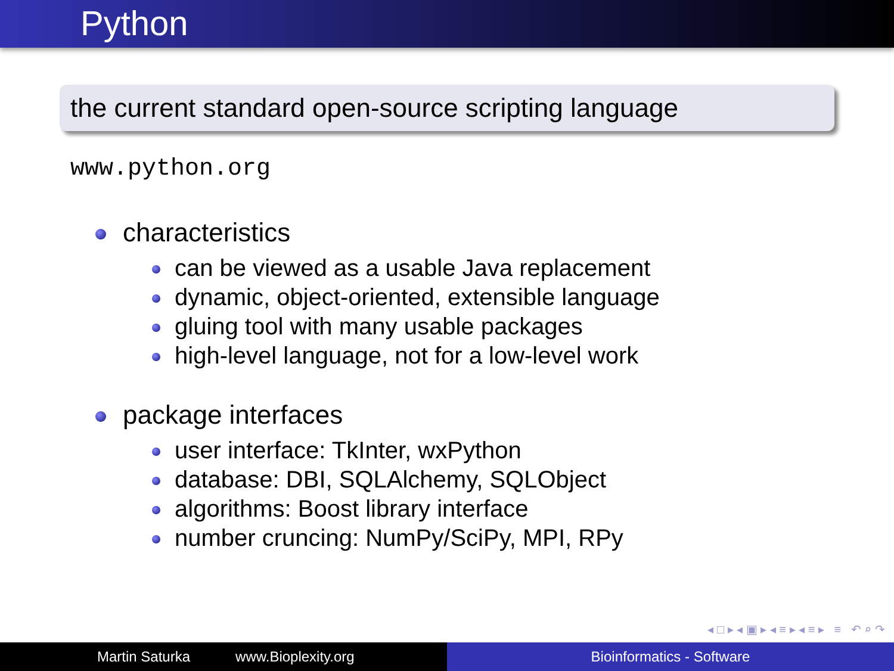Python
the current standard open-source scripting language
www.python.org
characteristics
can be viewed as a usable Java replacement
dynamic, object-oriented, extensible language
gluing tool with many usable packages
high-level language, not for a low-level work
package interfaces
user interface: TkInter, wxPython
database: DBI, SQLAlchemy, SQLObject
algorithms: Boost library interface
number cruncing: NumPy/SciPy, MPI, RPy
◂ □ ▸ ◂ ▣ ▸ ◂ ≡ ▸ ◂ ≡ ▸ ≡ ↶ ⌕ ↷
Martin Saturka www.Bioplexity.org Bioinformatics - Software